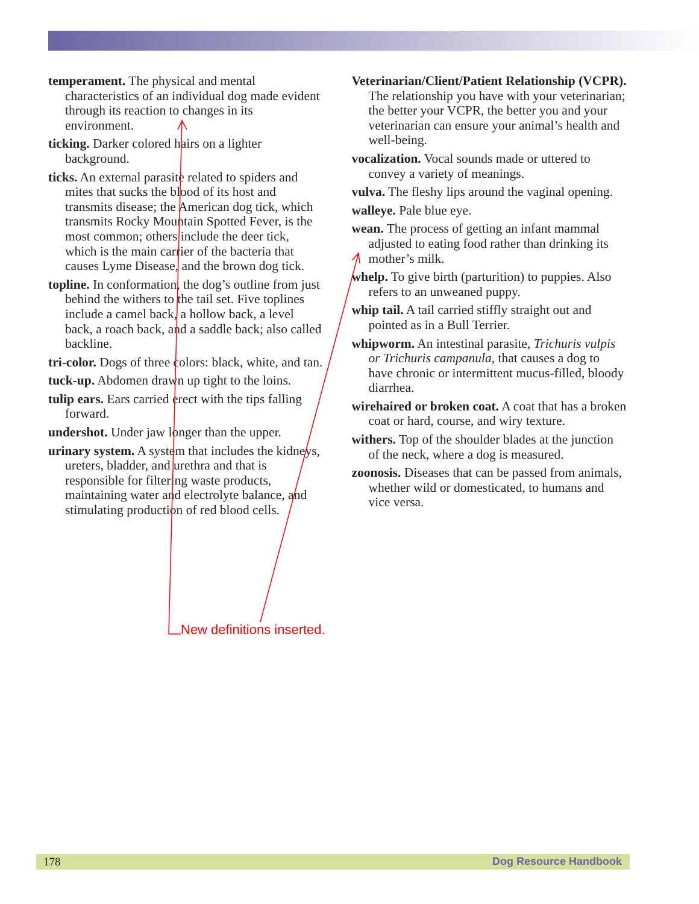temperament. The physical and mental characteristics of an individual dog made evident through its reaction to changes in its environment.
ticking. Darker colored hairs on a lighter background.
ticks. An external parasite related to spiders and mites that sucks the blood of its host and transmits disease; the American dog tick, which transmits Rocky Mountain Spotted Fever, is the most common; others include the deer tick, which is the main carrier of the bacteria that causes Lyme Disease, and the brown dog tick.
topline. In conformation, the dog’s outline from just behind the withers to the tail set. Five toplines include a camel back, a hollow back, a level back, a roach back, and a saddle back; also called backline.
tri-color. Dogs of three colors: black, white, and tan.
tuck-up. Abdomen drawn up tight to the loins.
tulip ears. Ears carried erect with the tips falling forward.
undershot. Under jaw longer than the upper.
urinary system. A system that includes the kidneys, ureters, bladder, and urethra and that is responsible for filtering waste products, maintaining water and electrolyte balance, and stimulating production of red blood cells.
Veterinarian/Client/Patient Relationship (VCPR). The relationship you have with your veterinarian; the better your VCPR, the better you and your veterinarian can ensure your animal’s health and well-being.
vocalization. Vocal sounds made or uttered to convey a variety of meanings.
vulva. The fleshy lips around the vaginal opening.
walleye. Pale blue eye.
wean. The process of getting an infant mammal adjusted to eating food rather than drinking its mother’s milk.
whelp. To give birth (parturition) to puppies. Also refers to an unweaned puppy.
whip tail. A tail carried stiffly straight out and pointed as in a Bull Terrier.
whipworm. An intestinal parasite, Trichuris vulpis or Trichuris campanula, that causes a dog to have chronic or intermittent mucus-filled, bloody diarrhea.
wirehaired or broken coat. A coat that has a broken coat or hard, course, and wiry texture.
withers. Top of the shoulder blades at the junction of the neck, where a dog is measured.
zoonosis. Diseases that can be passed from animals, whether wild or domesticated, to humans and vice versa.
New definitions inserted.
178 Dog Resource Handbook